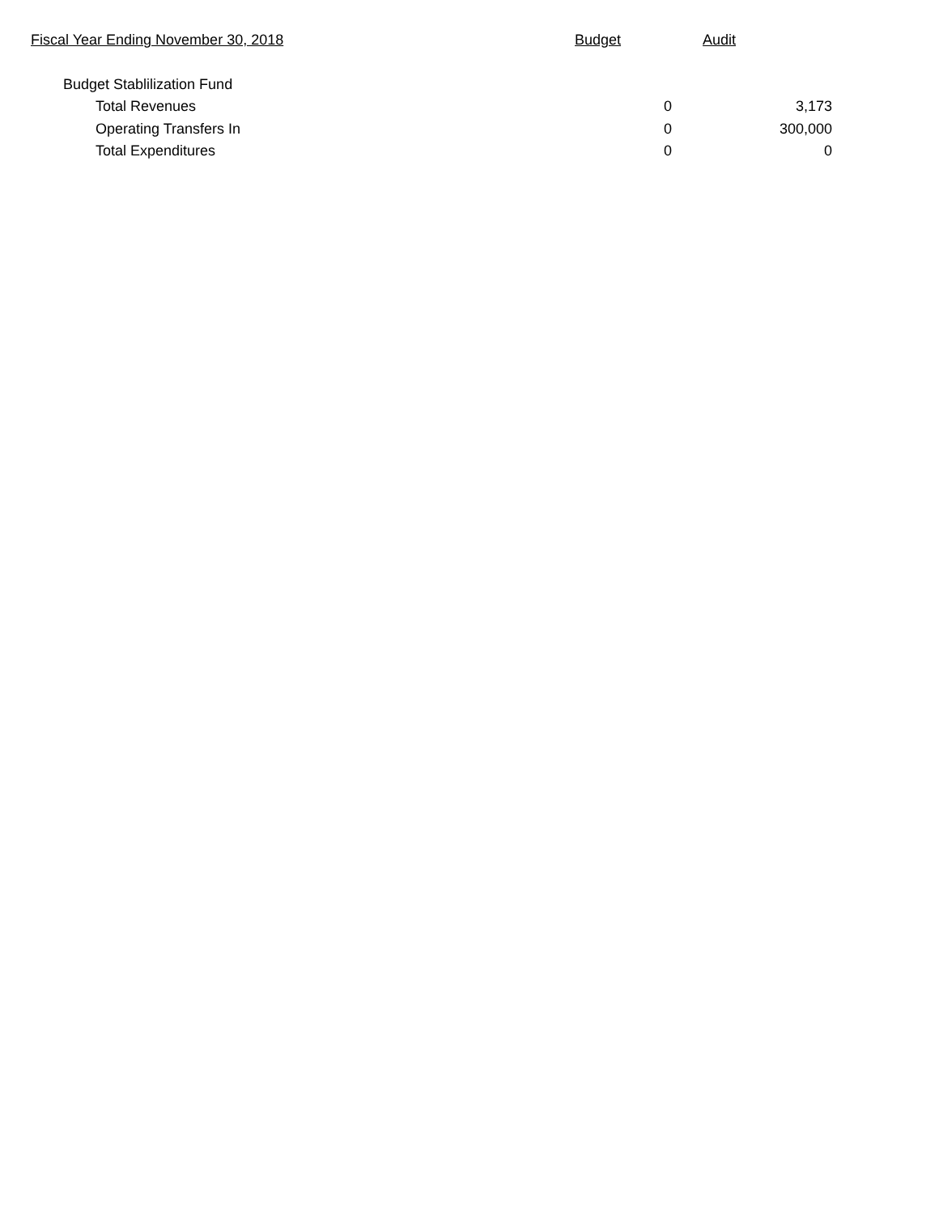| Fiscal Year Ending November 30, 2018 | Budget | Audit |
| --- | --- | --- |
| Budget Stablilization Fund | | |
| Total Revenues | 0 | 3,173 |
| Operating Transfers In | 0 | 300,000 |
| Total Expenditures | 0 | 0 |